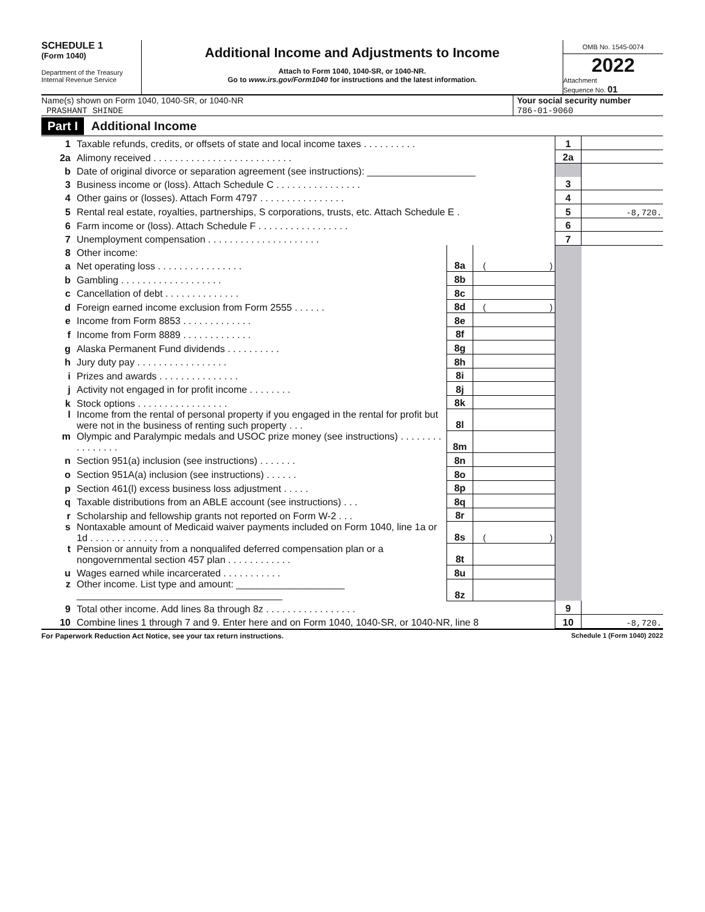SCHEDULE 1
(Form 1040)
Department of the Treasury
Internal Revenue Service
Additional Income and Adjustments to Income
Attach to Form 1040, 1040-SR, or 1040-NR.
Go to www.irs.gov/Form1040 for instructions and the latest information.
OMB No. 1545-0074
2022
Attachment
Sequence No. 01
Name(s) shown on Form 1040, 1040-SR, or 1040-NR
PRASHANT SHINDE
Your social security number
786-01-9060
Part I Additional Income
| 1 | Taxable refunds, credits, or offsets of state and local income taxes . . . . . . . . . . | | | 1 | |
| 2a | Alimony received . . . . . . . . . . . . . . . . . . . . . . . . . . | | | 2a | |
| b | Date of original divorce or separation agreement (see instructions): ____________________ | | | | |
| 3 | Business income or (loss). Attach Schedule C . . . . . . . . . . . . . . . . | | | 3 | |
| 4 | Other gains or (losses). Attach Form 4797 . . . . . . . . . . . . . . . . | | | 4 | |
| 5 | Rental real estate, royalties, partnerships, S corporations, trusts, etc. Attach Schedule E . | | | 5 | -8,720. |
| 6 | Farm income or (loss). Attach Schedule F . . . . . . . . . . . . . . . . . | | | 6 | |
| 7 | Unemployment compensation . . . . . . . . . . . . . . . . . . . . . | | | 7 | |
| 8 | Other income: | | | | |
| a | Net operating loss . . . . . . . . . . . . . . . . | 8a | ( ) | | |
| b | Gambling . . . . . . . . . . . . . . . . . . . | 8b | | | |
| c | Cancellation of debt . . . . . . . . . . . . . . | 8c | | | |
| d | Foreign earned income exclusion from Form 2555 . . . . . . | 8d | ( ) | | |
| e | Income from Form 8853 . . . . . . . . . . . . . | 8e | | | |
| f | Income from Form 8889 . . . . . . . . . . . . . | 8f | | | |
| g | Alaska Permanent Fund dividends . . . . . . . . . . | 8g | | | |
| h | Jury duty pay . . . . . . . . . . . . . . . . . | 8h | | | |
| i | Prizes and awards . . . . . . . . . . . . . . . | 8i | | | |
| j | Activity not engaged in for profit income . . . . . . . . | 8j | | | |
| k | Stock options . . . . . . . . . . . . . . . . . | 8k | | | |
| l | Income from the rental of personal property if you engaged in the rental for profit but were not in the business of renting such property . . . | 8l | | | |
| m | Olympic and Paralympic medals and USOC prize money (see instructions) . . . . . . . . . . . . . . . . | 8m | | | |
| n | Section 951(a) inclusion (see instructions) . . . . . . . | 8n | | | |
| o | Section 951A(a) inclusion (see instructions) . . . . . . | 8o | | | |
| p | Section 461(l) excess business loss adjustment . . . . . | 8p | | | |
| q | Taxable distributions from an ABLE account (see instructions) . . . | 8q | | | |
| r | Scholarship and fellowship grants not reported on Form W-2 . . . | 8r | | | |
| s | Nontaxable amount of Medicaid waiver payments included on Form 1040, line 1a or 1d . . . . . . . . . . . . . . . | 8s | ( ) | | |
| t | Pension or annuity from a nonqualifed deferred compensation plan or a nongovernmental section 457 plan . . . . . . . . . . . . | 8t | | | |
| u | Wages earned while incarcerated . . . . . . . . . . . | 8u | | | |
| z | Other income. List type and amount: ____________________ ______________________________________ | 8z | | | |
| 9 | Total other income. Add lines 8a through 8z . . . . . . . . . . . . . . . . . | | | 9 | |
| 10 | Combine lines 1 through 7 and 9. Enter here and on Form 1040, 1040-SR, or 1040-NR, line 8 | | | 10 | -8,720. |
For Paperwork Reduction Act Notice, see your tax return instructions. Schedule 1 (Form 1040) 2022